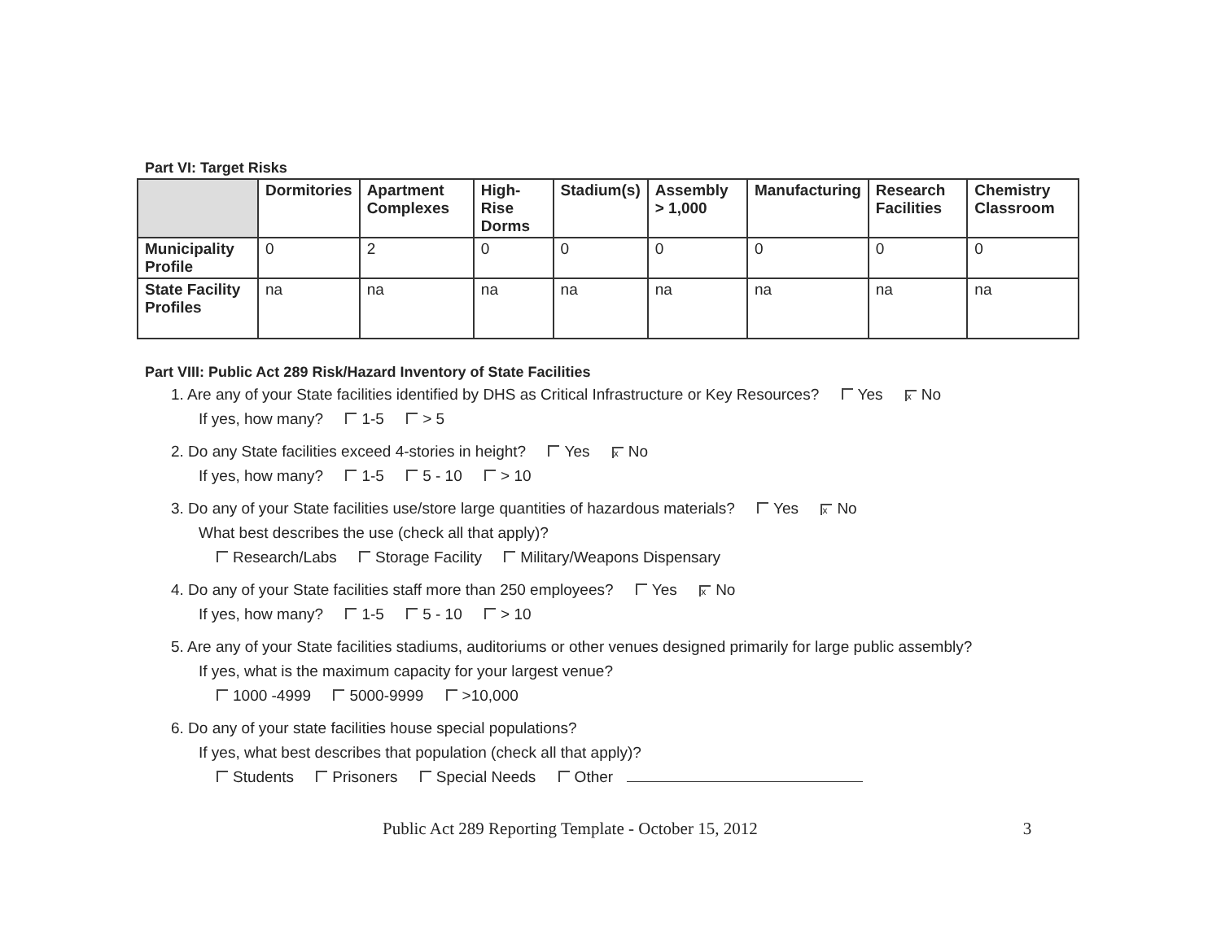Part VI: Target Risks
| | Dormitories | Apartment Complexes | High-Rise Dorms | Stadium(s) | Assembly > 1,000 | Manufacturing | Research Facilities | Chemistry Classroom |
| --- | --- | --- | --- | --- | --- | --- | --- | --- |
| Municipality Profile | 0 | 2 | 0 | 0 | 0 | 0 | 0 | 0 |
| State Facility Profiles | na | na | na | na | na | na | na | na |
Part VIII: Public Act 289 Risk/Hazard Inventory of State Facilities
1. Are any of your State facilities identified by DHS as Critical Infrastructure or Key Resources? Yes x No
If yes, how many? 1-5 > 5
2. Do any State facilities exceed 4-stories in height? Yes x No
If yes, how many? 1-5 5 - 10 > 10
3. Do any of your State facilities use/store large quantities of hazardous materials? Yes x No
What best describes the use (check all that apply)?
Research/Labs Storage Facility Military/Weapons Dispensary
4. Do any of your State facilities staff more than 250 employees? Yes x No
If yes, how many? 1-5 5 - 10 > 10
5. Are any of your State facilities stadiums, auditoriums or other venues designed primarily for large public assembly?
If yes, what is the maximum capacity for your largest venue?
1000 -4999 5000-9999 >10,000
6. Do any of your state facilities house special populations?
If yes, what best describes that population (check all that apply)?
Students Prisoners Special Needs Other
Public Act 289 Reporting Template - October 15, 2012 3